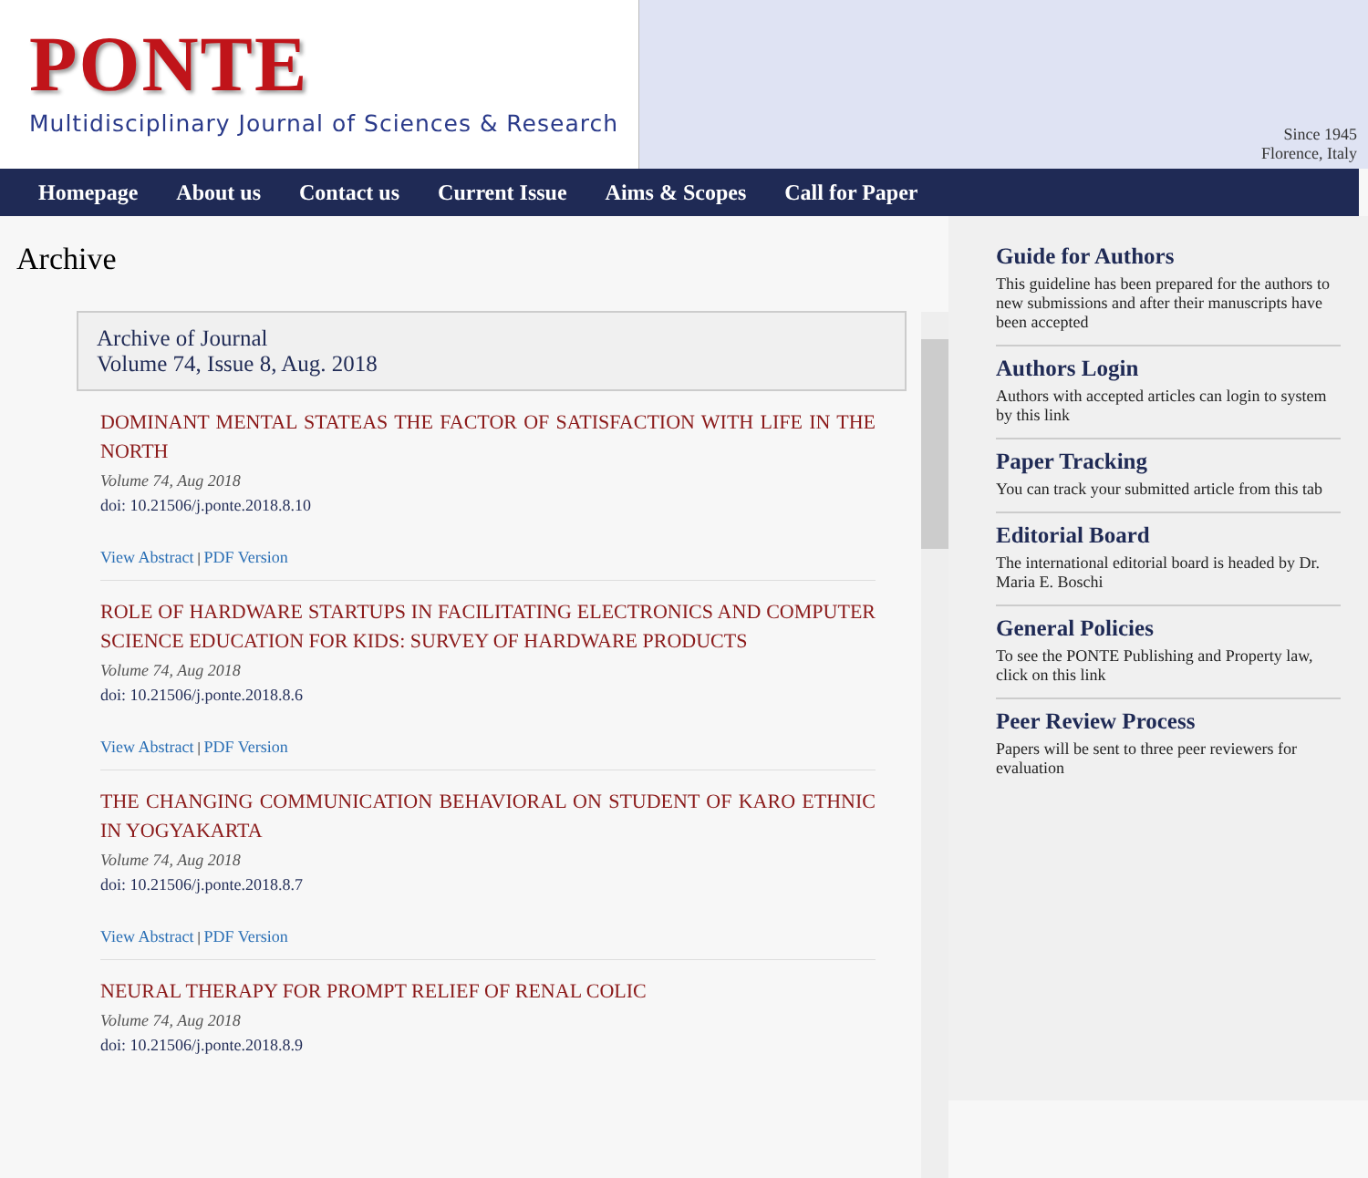PONTE
Multidisciplinary Journal of Sciences & Research
Since 1945
Florence, Italy
Homepage About us Contact us Current Issue Aims & Scopes Call for Paper
Archive
Archive of Journal
Volume 74, Issue 8, Aug. 2018
DOMINANT MENTAL STATEAS THE FACTOR OF SATISFACTION WITH LIFE IN THE NORTH
Volume 74, Aug 2018
doi: 10.21506/j.ponte.2018.8.10
View Abstract | PDF Version
ROLE OF HARDWARE STARTUPS IN FACILITATING ELECTRONICS AND COMPUTER SCIENCE EDUCATION FOR KIDS: SURVEY OF HARDWARE PRODUCTS
Volume 74, Aug 2018
doi: 10.21506/j.ponte.2018.8.6
View Abstract | PDF Version
THE CHANGING COMMUNICATION BEHAVIORAL ON STUDENT OF KARO ETHNIC IN YOGYAKARTA
Volume 74, Aug 2018
doi: 10.21506/j.ponte.2018.8.7
View Abstract | PDF Version
NEURAL THERAPY FOR PROMPT RELIEF OF RENAL COLIC
Volume 74, Aug 2018
doi: 10.21506/j.ponte.2018.8.9
Guide for Authors
This guideline has been prepared for the authors to new submissions and after their manuscripts have been accepted
Authors Login
Authors with accepted articles can login to system by this link
Paper Tracking
You can track your submitted article from this tab
Editorial Board
The international editorial board is headed by Dr. Maria E. Boschi
General Policies
To see the PONTE Publishing and Property law, click on this link
Peer Review Process
Papers will be sent to three peer reviewers for evaluation